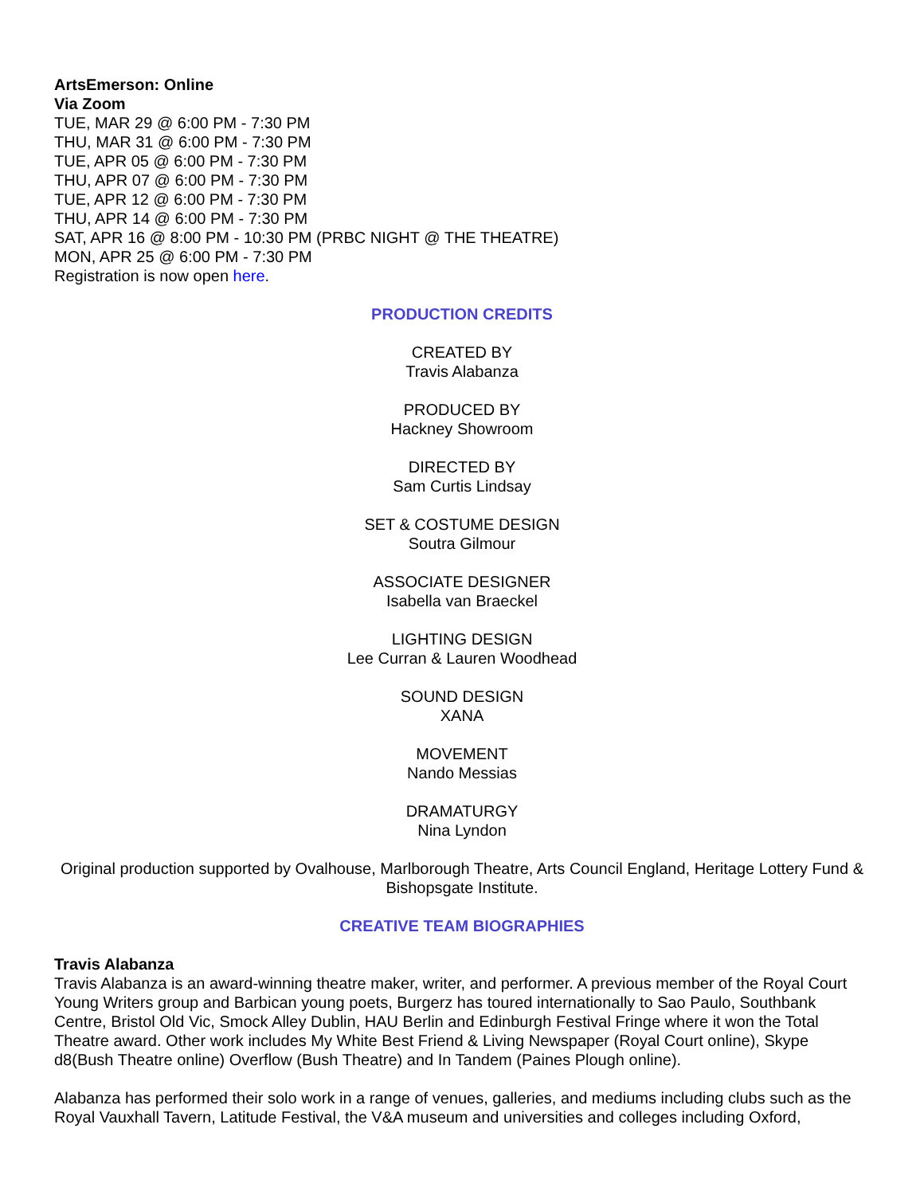ArtsEmerson: Online
Via Zoom
TUE, MAR 29 @ 6:00 PM - 7:30 PM
THU, MAR 31 @ 6:00 PM - 7:30 PM
TUE, APR 05 @ 6:00 PM - 7:30 PM
THU, APR 07 @ 6:00 PM - 7:30 PM
TUE, APR 12 @ 6:00 PM - 7:30 PM
THU, APR 14 @ 6:00 PM - 7:30 PM
SAT, APR 16 @ 8:00 PM - 10:30 PM (PRBC NIGHT @ THE THEATRE)
MON, APR 25 @ 6:00 PM - 7:30 PM
Registration is now open here.
PRODUCTION CREDITS
CREATED BY
Travis Alabanza
PRODUCED BY
Hackney Showroom
DIRECTED BY
Sam Curtis Lindsay
SET & COSTUME DESIGN
Soutra Gilmour
ASSOCIATE DESIGNER
Isabella van Braeckel
LIGHTING DESIGN
Lee Curran & Lauren Woodhead
SOUND DESIGN
XANA
MOVEMENT
Nando Messias
DRAMATURGY
Nina Lyndon
Original production supported by Ovalhouse, Marlborough Theatre, Arts Council England, Heritage Lottery Fund & Bishopsgate Institute.
CREATIVE TEAM BIOGRAPHIES
Travis Alabanza
Travis Alabanza is an award-winning theatre maker, writer, and performer. A previous member of the Royal Court Young Writers group and Barbican young poets, Burgerz has toured internationally to Sao Paulo, Southbank Centre, Bristol Old Vic, Smock Alley Dublin, HAU Berlin and Edinburgh Festival Fringe where it won the Total Theatre award. Other work includes My White Best Friend & Living Newspaper (Royal Court online), Skype d8(Bush Theatre online) Overflow (Bush Theatre) and In Tandem (Paines Plough online).
Alabanza has performed their solo work in a range of venues, galleries, and mediums including clubs such as the Royal Vauxhall Tavern, Latitude Festival, the V&A museum and universities and colleges including Oxford,